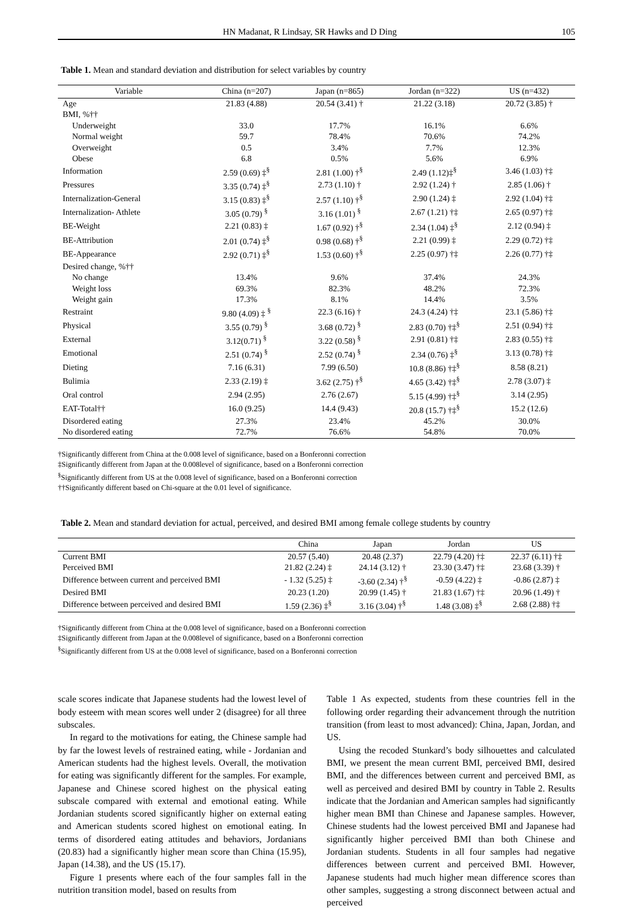HN Madanat, R Lindsay, SR Hawks and D Ding 105
Table 1. Mean and standard deviation and distribution for select variables by country
| Variable | China (n=207) | Japan (n=865) | Jordan (n=322) | US (n=432) |
| --- | --- | --- | --- | --- |
| Age | 21.83 (4.88) | 20.54 (3.41) † | 21.22 (3.18) | 20.72 (3.85) † |
| BMI, %†† | | | | |
| Underweight | 33.0 | 17.7% | 16.1% | 6.6% |
| Normal weight | 59.7 | 78.4% | 70.6% | 74.2% |
| Overweight | 0.5 | 3.4% | 7.7% | 12.3% |
| Obese | 6.8 | 0.5% | 5.6% | 6.9% |
| Information | 2.59 (0.69) ‡<sup>§</sup> | 2.81 (1.00) †<sup>§</sup> | 2.49 (1.12)‡<sup>§</sup> | 3.46 (1.03) †‡ |
| Pressures | 3.35 (0.74) ‡<sup>§</sup> | 2.73 (1.10) † | 2.92 (1.24) † | 2.85 (1.06) † |
| Internalization-General | 3.15 (0.83) ‡<sup>§</sup> | 2.57 (1.10) †<sup>§</sup> | 2.90 (1.24) ‡ | 2.92 (1.04) †‡ |
| Internalization- Athlete | 3.05 (0.79) <sup>§</sup> | 3.16 (1.01) <sup>§</sup> | 2.67 (1.21) †‡ | 2.65 (0.97) †‡ |
| BE-Weight | 2.21 (0.83) ‡ | 1.67 (0.92) †<sup>§</sup> | 2.34 (1.04) ‡<sup>§</sup> | 2.12 (0.94) ‡ |
| BE-Attribution | 2.01 (0.74) ‡<sup>§</sup> | 0.98 (0.68) †<sup>§</sup> | 2.21 (0.99) ‡ | 2.29 (0.72) †‡ |
| BE-Appearance | 2.92 (0.71) ‡<sup>§</sup> | 1.53 (0.60) †<sup>§</sup> | 2.25 (0.97) †‡ | 2.26 (0.77) †‡ |
| Desired change, %†† | | | | |
| No change | 13.4% | 9.6% | 37.4% | 24.3% |
| Weight loss | 69.3% | 82.3% | 48.2% | 72.3% |
| Weight gain | 17.3% | 8.1% | 14.4% | 3.5% |
| Restraint | 9.80 (4.09) ‡ <sup>§</sup> | 22.3 (6.16) † | 24.3 (4.24) †‡ | 23.1 (5.86) †‡ |
| Physical | 3.55 (0.79) <sup>§</sup> | 3.68 (0.72) <sup>§</sup> | 2.83 (0.70) †‡<sup>§</sup> | 2.51 (0.94) †‡ |
| External | 3.12(0.71) <sup>§</sup> | 3.22 (0.58) <sup>§</sup> | 2.91 (0.81) †‡ | 2.83 (0.55) †‡ |
| Emotional | 2.51 (0.74) <sup>§</sup> | 2.52 (0.74) <sup>§</sup> | 2.34 (0.76) ‡<sup>§</sup> | 3.13 (0.78) †‡ |
| Dieting | 7.16 (6.31) | 7.99 (6.50) | 10.8 (8.86) †‡<sup>§</sup> | 8.58 (8.21) |
| Bulimia | 2.33 (2.19) ‡ | 3.62 (2.75) †<sup>§</sup> | 4.65 (3.42) †‡<sup>§</sup> | 2.78 (3.07) ‡ |
| Oral control | 2.94 (2.95) | 2.76 (2.67) | 5.15 (4.99) †‡<sup>§</sup> | 3.14 (2.95) |
| EAT-Total†† | 16.0 (9.25) | 14.4 (9.43) | 20.8 (15.7) †‡<sup>§</sup> | 15.2 (12.6) |
| Disordered eating | 27.3% | 23.4% | 45.2% | 30.0% |
| No disordered eating | 72.7% | 76.6% | 54.8% | 70.0% |
†Significantly different from China at the 0.008 level of significance, based on a Bonferonni correction
‡Significantly different from Japan at the 0.008level of significance, based on a Bonferonni correction
<sup>§</sup> Significantly different from US at the 0.008 level of significance, based on a Bonferonni correction
††Significantly different based on Chi-square at the 0.01 level of significance.
Table 2. Mean and standard deviation for actual, perceived, and desired BMI among female college students by country
| | China | Japan | Jordan | US |
| --- | --- | --- | --- | --- |
| Current BMI | 20.57 (5.40) | 20.48 (2.37) | 22.79 (4.20) †‡ | 22.37 (6.11) †‡ |
| Perceived BMI | 21.82 (2.24) ‡ | 24.14 (3.12) † | 23.30 (3.47) †‡ | 23.68 (3.39) † |
| Difference between current and perceived BMI | - 1.32 (5.25) ‡ | -3.60 (2.34) †<sup>§</sup> | -0.59 (4.22) ‡ | -0.86 (2.87) ‡ |
| Desired BMI | 20.23 (1.20) | 20.99 (1.45) † | 21.83 (1.67) †‡ | 20.96 (1.49) † |
| Difference between perceived and desired BMI | 1.59 (2.36) ‡<sup>§</sup> | 3.16 (3.04) †<sup>§</sup> | 1.48 (3.08) ‡<sup>§</sup> | 2.68 (2.88) †‡ |
†Significantly different from China at the 0.008 level of significance, based on a Bonferonni correction
‡Significantly different from Japan at the 0.008level of significance, based on a Bonferonni correction
<sup>§</sup> Significantly different from US at the 0.008 level of significance, based on a Bonferonni correction
scale scores indicate that Japanese students had the lowest level of body esteem with mean scores well under 2 (disagree) for all three subscales.
In regard to the motivations for eating, the Chinese sample had by far the lowest levels of restrained eating, while - Jordanian and American students had the highest levels. Overall, the motivation for eating was significantly different for the samples. For example, Japanese and Chinese scored highest on the physical eating subscale compared with external and emotional eating. While Jordanian students scored significantly higher on external eating and American students scored highest on emotional eating. In terms of disordered eating attitudes and behaviors, Jordanians (20.83) had a significantly higher mean score than China (15.95), Japan (14.38), and the US (15.17).
Figure 1 presents where each of the four samples fall in the nutrition transition model, based on results from
Table 1 As expected, students from these countries fell in the following order regarding their advancement through the nutrition transition (from least to most advanced): China, Japan, Jordan, and US.
Using the recoded Stunkard’s body silhouettes and calculated BMI, we present the mean current BMI, perceived BMI, desired BMI, and the differences between current and perceived BMI, as well as perceived and desired BMI by country in Table 2. Results indicate that the Jordanian and American samples had significantly higher mean BMI than Chinese and Japanese samples. However, Chinese students had the lowest perceived BMI and Japanese had significantly higher perceived BMI than both Chinese and Jordanian students. Students in all four samples had negative differences between current and perceived BMI. However, Japanese students had much higher mean difference scores than other samples, suggesting a strong disconnect between actual and perceived